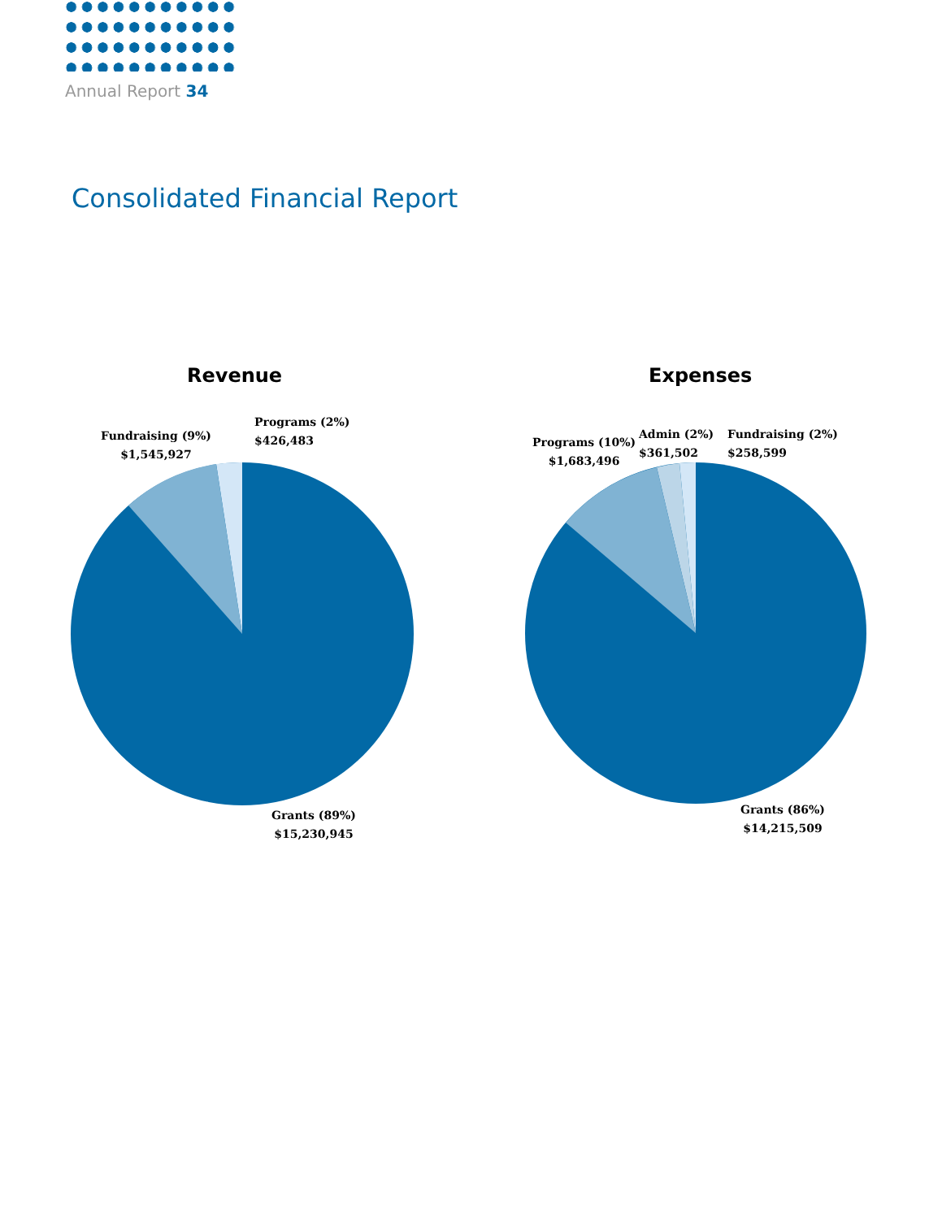Annual Report 34
Consolidated Financial Report
Revenue Expenses
Fundraising (9%)
$1,545,927
Programs (2%)
$426,483
Grants (89%)
$15,230,945
Programs (10%)
$1,683,496
Admin (2%)
$361,502
Fundraising (2%)
$258,599
Grants (86%)
$14,215,509